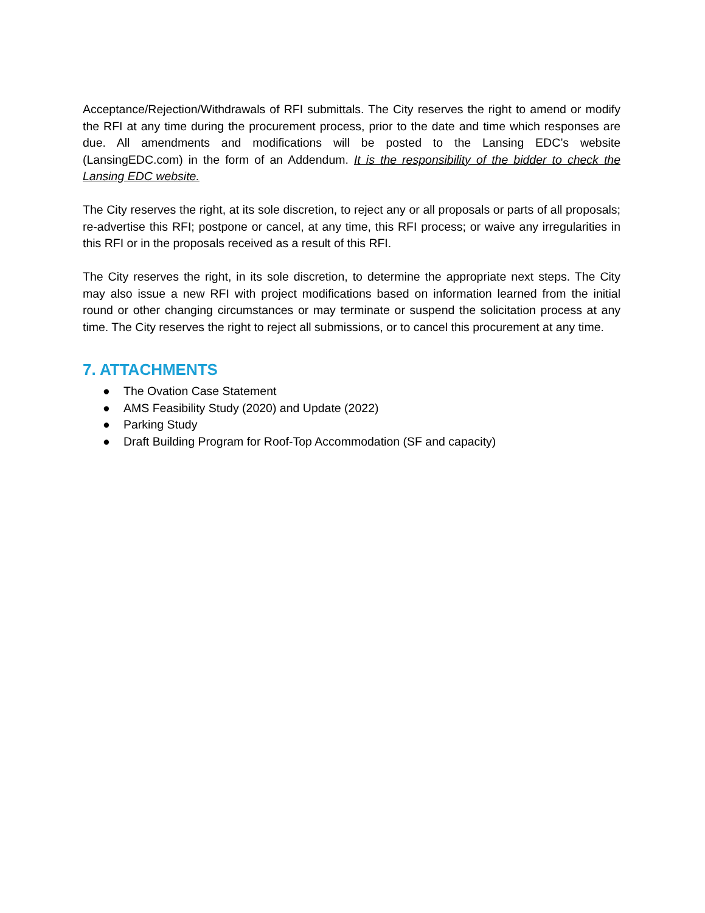Acceptance/Rejection/Withdrawals of RFI submittals. The City reserves the right to amend or modify the RFI at any time during the procurement process, prior to the date and time which responses are due. All amendments and modifications will be posted to the Lansing EDC’s website (LansingEDC.com) in the form of an Addendum. It is the responsibility of the bidder to check the Lansing EDC website.
The City reserves the right, at its sole discretion, to reject any or all proposals or parts of all proposals; re-advertise this RFI; postpone or cancel, at any time, this RFI process; or waive any irregularities in this RFI or in the proposals received as a result of this RFI.
The City reserves the right, in its sole discretion, to determine the appropriate next steps. The City may also issue a new RFI with project modifications based on information learned from the initial round or other changing circumstances or may terminate or suspend the solicitation process at any time. The City reserves the right to reject all submissions, or to cancel this procurement at any time.
7. ATTACHMENTS
● The Ovation Case Statement
● AMS Feasibility Study (2020) and Update (2022)
● Parking Study
● Draft Building Program for Roof-Top Accommodation (SF and capacity)